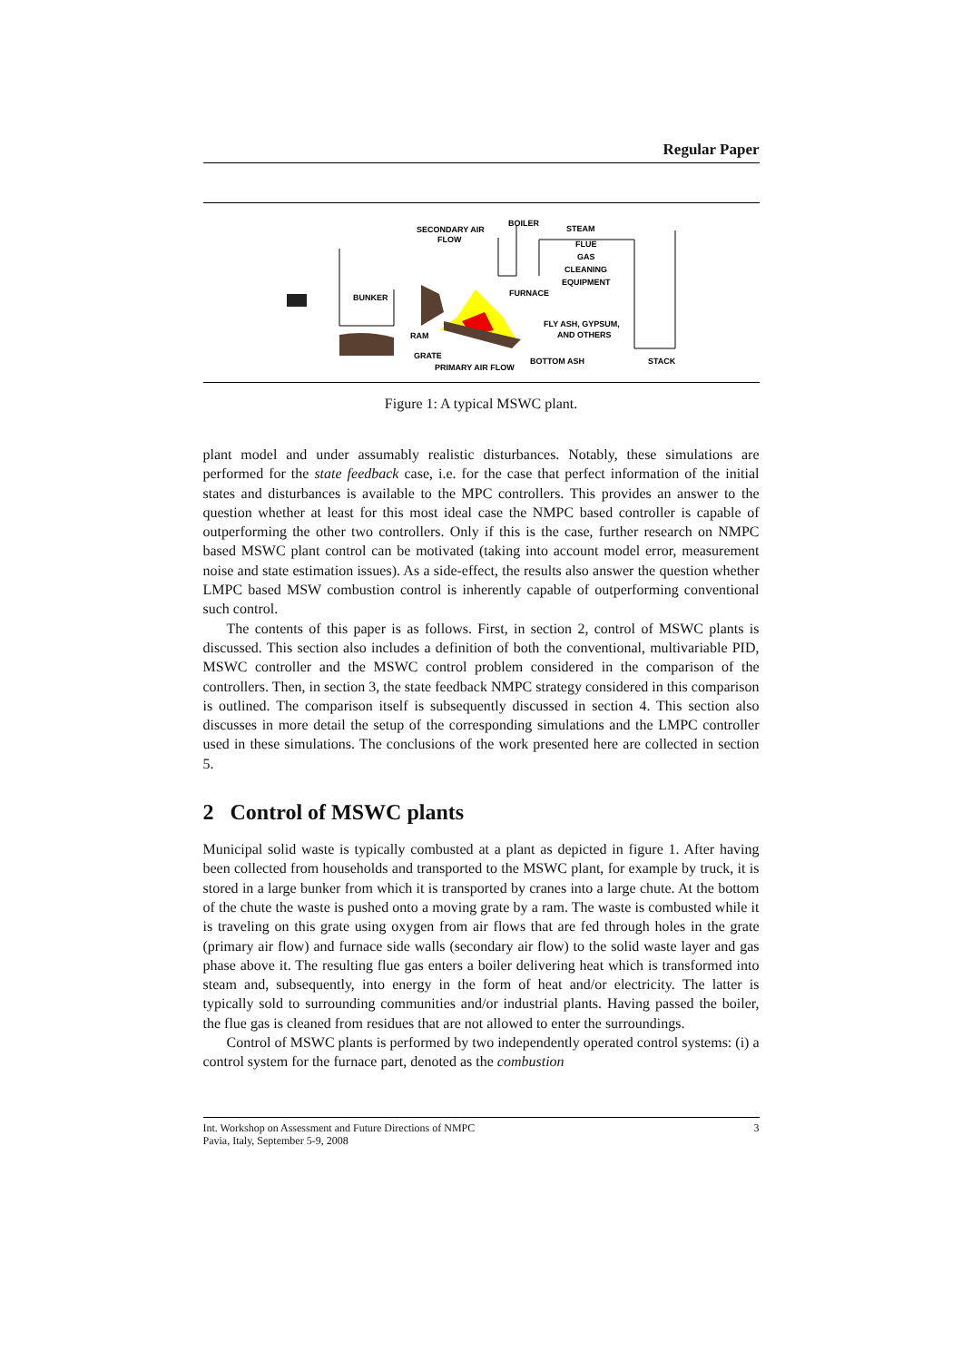Regular Paper
SECONDARY AIR
FLOW
BOILER
STEAM
FLUE
GAS
CLEANING
EQUIPMENT
BUNKER
FURNACE
FLY ASH, GYPSUM,
AND OTHERS
RAM
GRATE
PRIMARY AIR FLOW
BOTTOM ASH
STACK
Figure 1: A typical MSWC plant.
plant model and under assumably realistic disturbances. Notably, these simulations are performed for the state feedback case, i.e. for the case that perfect information of the initial states and disturbances is available to the MPC controllers. This provides an answer to the question whether at least for this most ideal case the NMPC based controller is capable of outperforming the other two controllers. Only if this is the case, further research on NMPC based MSWC plant control can be motivated (taking into account model error, measurement noise and state estimation issues). As a side-effect, the results also answer the question whether LMPC based MSW combustion control is inherently capable of outperforming conventional such control.
The contents of this paper is as follows. First, in section 2, control of MSWC plants is discussed. This section also includes a definition of both the conventional, multivariable PID, MSWC controller and the MSWC control problem considered in the comparison of the controllers. Then, in section 3, the state feedback NMPC strategy considered in this comparison is outlined. The comparison itself is subsequently discussed in section 4. This section also discusses in more detail the setup of the corresponding simulations and the LMPC controller used in these simulations. The conclusions of the work presented here are collected in section 5.
2 Control of MSWC plants
Municipal solid waste is typically combusted at a plant as depicted in figure 1. After having been collected from households and transported to the MSWC plant, for example by truck, it is stored in a large bunker from which it is transported by cranes into a large chute. At the bottom of the chute the waste is pushed onto a moving grate by a ram. The waste is combusted while it is traveling on this grate using oxygen from air flows that are fed through holes in the grate (primary air flow) and furnace side walls (secondary air flow) to the solid waste layer and gas phase above it. The resulting flue gas enters a boiler delivering heat which is transformed into steam and, subsequently, into energy in the form of heat and/or electricity. The latter is typically sold to surrounding communities and/or industrial plants. Having passed the boiler, the flue gas is cleaned from residues that are not allowed to enter the surroundings.
Control of MSWC plants is performed by two independently operated control systems: (i) a control system for the furnace part, denoted as the combustion
Int. Workshop on Assessment and Future Directions of NMPC
Pavia, Italy, September 5-9, 2008
3